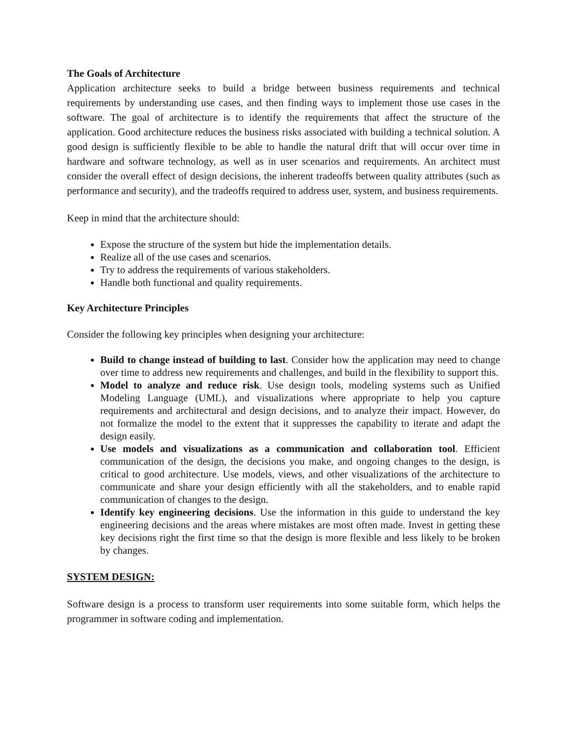The Goals of Architecture
Application architecture seeks to build a bridge between business requirements and technical requirements by understanding use cases, and then finding ways to implement those use cases in the software. The goal of architecture is to identify the requirements that affect the structure of the application. Good architecture reduces the business risks associated with building a technical solution. A good design is sufficiently flexible to be able to handle the natural drift that will occur over time in hardware and software technology, as well as in user scenarios and requirements. An architect must consider the overall effect of design decisions, the inherent tradeoffs between quality attributes (such as performance and security), and the tradeoffs required to address user, system, and business requirements.
Keep in mind that the architecture should:
Expose the structure of the system but hide the implementation details.
Realize all of the use cases and scenarios.
Try to address the requirements of various stakeholders.
Handle both functional and quality requirements.
Key Architecture Principles
Consider the following key principles when designing your architecture:
Build to change instead of building to last. Consider how the application may need to change over time to address new requirements and challenges, and build in the flexibility to support this.
Model to analyze and reduce risk. Use design tools, modeling systems such as Unified Modeling Language (UML), and visualizations where appropriate to help you capture requirements and architectural and design decisions, and to analyze their impact. However, do not formalize the model to the extent that it suppresses the capability to iterate and adapt the design easily.
Use models and visualizations as a communication and collaboration tool. Efficient communication of the design, the decisions you make, and ongoing changes to the design, is critical to good architecture. Use models, views, and other visualizations of the architecture to communicate and share your design efficiently with all the stakeholders, and to enable rapid communication of changes to the design.
Identify key engineering decisions. Use the information in this guide to understand the key engineering decisions and the areas where mistakes are most often made. Invest in getting these key decisions right the first time so that the design is more flexible and less likely to be broken by changes.
SYSTEM DESIGN:
Software design is a process to transform user requirements into some suitable form, which helps the programmer in software coding and implementation.